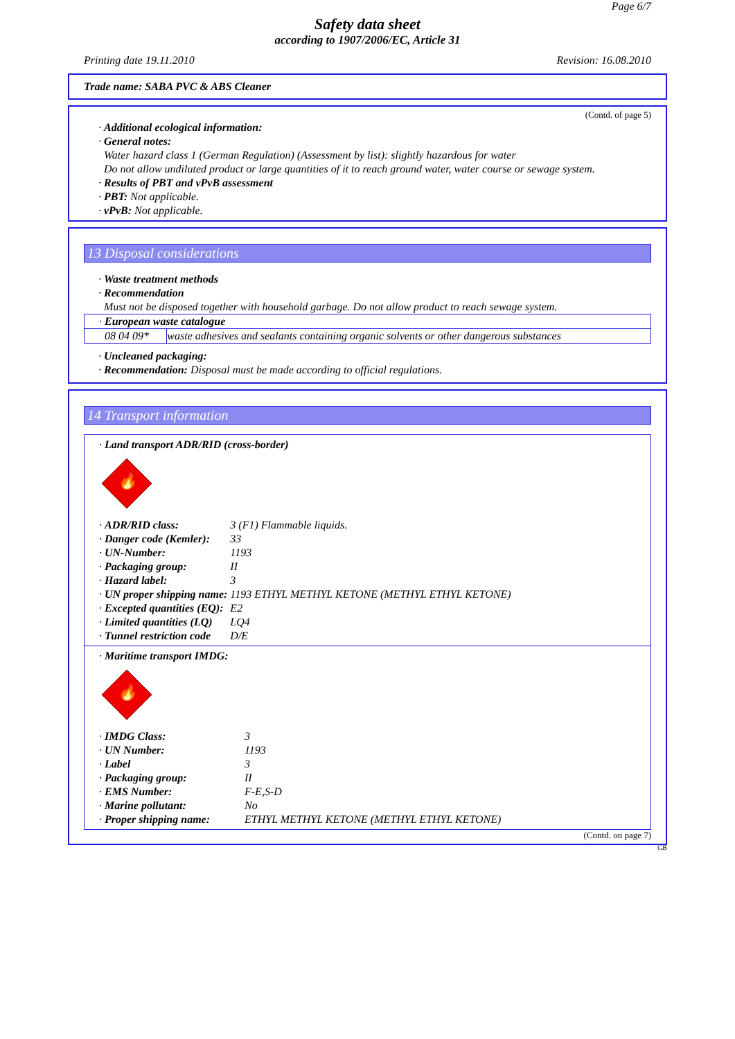Page 6/7
Safety data sheet
according to 1907/2006/EC, Article 31
Printing date 19.11.2010 Revision: 16.08.2010
Trade name: SABA PVC & ABS Cleaner
(Contd. of page 5)
· Additional ecological information:
· General notes:
Water hazard class 1 (German Regulation) (Assessment by list): slightly hazardous for water
Do not allow undiluted product or large quantities of it to reach ground water, water course or sewage system.
· Results of PBT and vPvB assessment
· PBT: Not applicable.
· vPvB: Not applicable.
13 Disposal considerations
· Waste treatment methods
· Recommendation
Must not be disposed together with household garbage. Do not allow product to reach sewage system.
| · European waste catalogue | |
| 08 04 09* | waste adhesives and sealants containing organic solvents or other dangerous substances |
· Uncleaned packaging:
· Recommendation: Disposal must be made according to official regulations.
14 Transport information
· Land transport ADR/RID (cross-border)
🔥
| · ADR/RID class: | 3 (F1) Flammable liquids. |
| · Danger code (Kemler): | 33 |
| · UN-Number: | 1193 |
| · Packaging group: | II |
| · Hazard label: | 3 |
| · UN proper shipping name: | 1193 ETHYL METHYL KETONE (METHYL ETHYL KETONE) |
| · Excepted quantities (EQ): | E2 |
| · Limited quantities (LQ) | LQ4 |
| · Tunnel restriction code | D/E |
· Maritime transport IMDG:
🔥
| · IMDG Class: | 3 |
| · UN Number: | 1193 |
| · Label | 3 |
| · Packaging group: | II |
| · EMS Number: | F-E,S-D |
| · Marine pollutant: | No |
| · Proper shipping name: | ETHYL METHYL KETONE (METHYL ETHYL KETONE) |
(Contd. on page 7)
GB